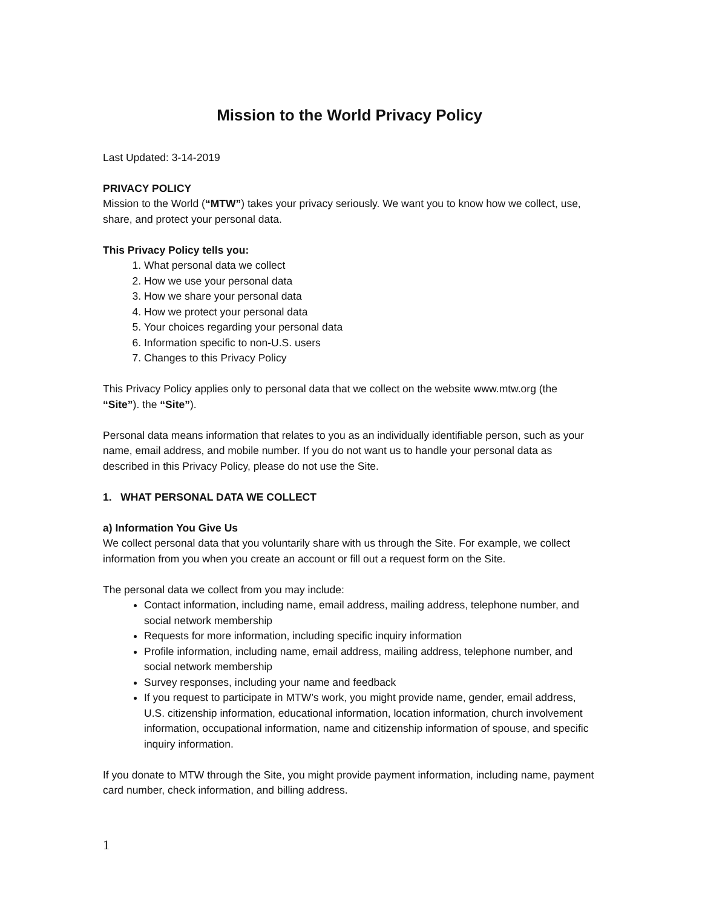Mission to the World Privacy Policy
Last Updated: 3-14-2019
PRIVACY POLICY
Mission to the World (“MTW”) takes your privacy seriously. We want you to know how we collect, use, share, and protect your personal data.
This Privacy Policy tells you:
1. What personal data we collect
2. How we use your personal data
3. How we share your personal data
4. How we protect your personal data
5. Your choices regarding your personal data
6. Information specific to non-U.S. users
7. Changes to this Privacy Policy
This Privacy Policy applies only to personal data that we collect on the website www.mtw.org (the “Site”). the “Site”).
Personal data means information that relates to you as an individually identifiable person, such as your name, email address, and mobile number. If you do not want us to handle your personal data as described in this Privacy Policy, please do not use the Site.
1. WHAT PERSONAL DATA WE COLLECT
a) Information You Give Us
We collect personal data that you voluntarily share with us through the Site. For example, we collect information from you when you create an account or fill out a request form on the Site.
The personal data we collect from you may include:
Contact information, including name, email address, mailing address, telephone number, and social network membership
Requests for more information, including specific inquiry information
Profile information, including name, email address, mailing address, telephone number, and social network membership
Survey responses, including your name and feedback
If you request to participate in MTW’s work, you might provide name, gender, email address, U.S. citizenship information, educational information, location information, church involvement information, occupational information, name and citizenship information of spouse, and specific inquiry information.
If you donate to MTW through the Site, you might provide payment information, including name, payment card number, check information, and billing address.
1